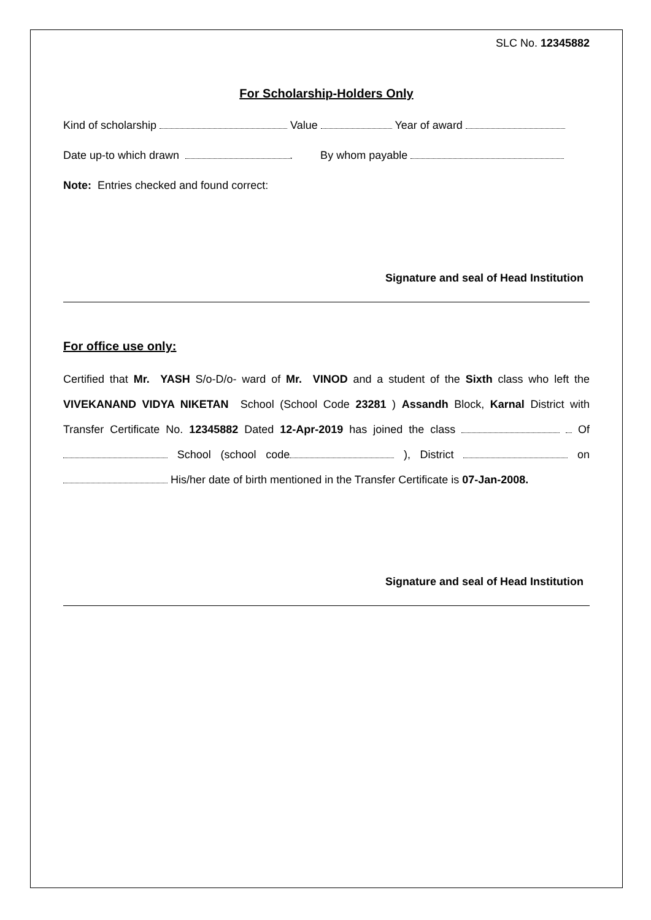SLC No. 12345882
For Scholarship-Holders Only
Kind of scholarship Value Year of award
Date up-to which drawn . By whom payable
Note: Entries checked and found correct:
Signature and seal of Head Institution
For office use only:
Certified that Mr. YASH S/o-D/o- ward of Mr. VINOD and a student of the Sixth class who left the VIVEKANAND VIDYA NIKETAN School (School Code 23281 ) Assandh Block, Karnal District with Transfer Certificate No. 12345882 Dated 12-Apr-2019 has joined the class Of School (school code ), District on His/her date of birth mentioned in the Transfer Certificate is 07-Jan-2008.
Signature and seal of Head Institution